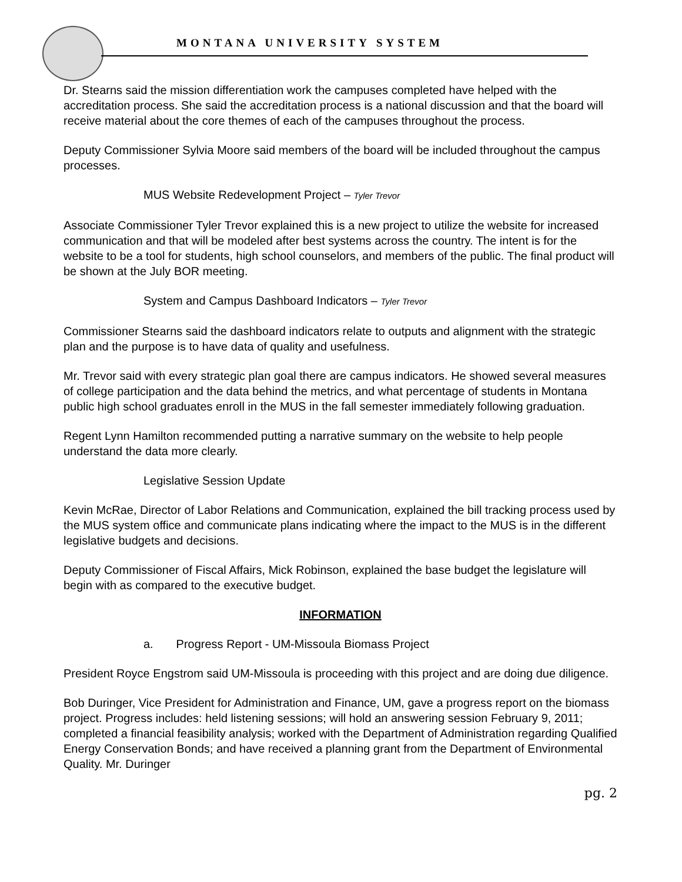MONTANA UNIVERSITY SYSTEM
Dr. Stearns said the mission differentiation work the campuses completed have helped with the accreditation process. She said the accreditation process is a national discussion and that the board will receive material about the core themes of each of the campuses throughout the process.
Deputy Commissioner Sylvia Moore said members of the board will be included throughout the campus processes.
MUS Website Redevelopment Project – Tyler Trevor
Associate Commissioner Tyler Trevor explained this is a new project to utilize the website for increased communication and that will be modeled after best systems across the country. The intent is for the website to be a tool for students, high school counselors, and members of the public. The final product will be shown at the July BOR meeting.
System and Campus Dashboard Indicators – Tyler Trevor
Commissioner Stearns said the dashboard indicators relate to outputs and alignment with the strategic plan and the purpose is to have data of quality and usefulness.
Mr. Trevor said with every strategic plan goal there are campus indicators. He showed several measures of college participation and the data behind the metrics, and what percentage of students in Montana public high school graduates enroll in the MUS in the fall semester immediately following graduation.
Regent Lynn Hamilton recommended putting a narrative summary on the website to help people understand the data more clearly.
Legislative Session Update
Kevin McRae, Director of Labor Relations and Communication, explained the bill tracking process used by the MUS system office and communicate plans indicating where the impact to the MUS is in the different legislative budgets and decisions.
Deputy Commissioner of Fiscal Affairs, Mick Robinson, explained the base budget the legislature will begin with as compared to the executive budget.
INFORMATION
a. Progress Report - UM-Missoula Biomass Project
President Royce Engstrom said UM-Missoula is proceeding with this project and are doing due diligence.
Bob Duringer, Vice President for Administration and Finance, UM, gave a progress report on the biomass project. Progress includes: held listening sessions; will hold an answering session February 9, 2011; completed a financial feasibility analysis; worked with the Department of Administration regarding Qualified Energy Conservation Bonds; and have received a planning grant from the Department of Environmental Quality. Mr. Duringer
pg. 2